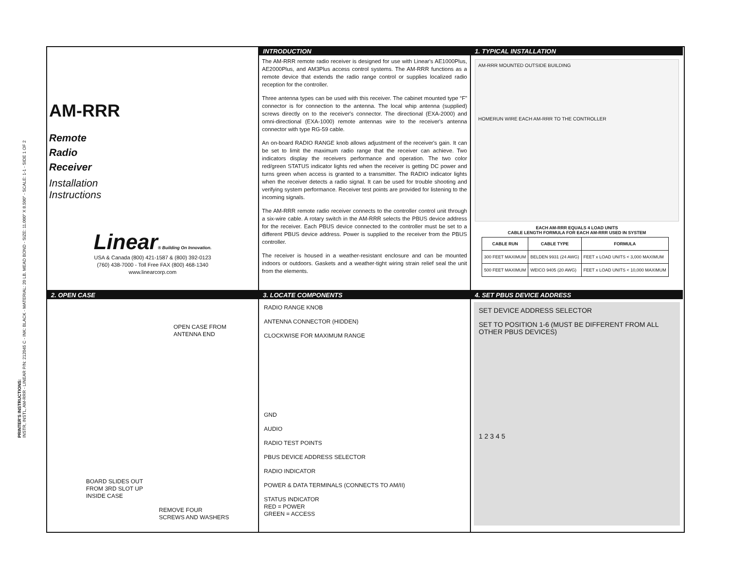PRINTER'S INSTRUCTIONS:
INSTR, INSTL, AM-RRR - LINEAR P/N: 212045 C - INK: BLACK - MATERIAL: 20 LB. MEAD BOND - SIZE: 11.000" X 8.500" - SCALE: 1-1 - SIDE 1 OF 2
AM-RRR
Remote
Radio
Receiver
Installation
Instructions
Linear® Building On Innovation.
USA & Canada (800) 421-1587 & (800) 392-0123
(760) 438-7000 - Toll Free FAX (800) 468-1340
www.linearcorp.com
INTRODUCTION
The AM-RRR remote radio receiver is designed for use with Linear's AE1000Plus, AE2000Plus, and AM3Plus access control systems. The AM-RRR functions as a remote device that extends the radio range control or supplies localized radio reception for the controller.
Three antenna types can be used with this receiver. The cabinet mounted type “F” connector is for connection to the antenna. The local whip antenna (supplied) screws directly on to the receiver's connector. The directional (EXA-2000) and omni-directional (EXA-1000) remote antennas wire to the receiver's antenna connector with type RG-59 cable.
An on-board RADIO RANGE knob allows adjustment of the receiver's gain. It can be set to limit the maximum radio range that the receiver can achieve. Two indicators display the receivers performance and operation. The two color red/green STATUS indicator lights red when the receiver is getting DC power and turns green when access is granted to a transmitter. The RADIO indicator lights when the receiver detects a radio signal. It can be used for trouble shooting and verifying system performance. Receiver test points are provided for listening to the incoming signals.
The AM-RRR remote radio receiver connects to the controller control unit through a six-wire cable. A rotary switch in the AM-RRR selects the PBUS device address for the receiver. Each PBUS device connected to the controller must be set to a different PBUS device address. Power is supplied to the receiver from the PBUS controller.
The receiver is housed in a weather-resistant enclosure and can be mounted indoors or outdoors. Gaskets and a weather-tight wiring strain relief seal the unit from the elements.
1. TYPICAL INSTALLATION
AM-RRR MOUNTED OUTSIDE BUILDING
HOMERUN WIRE EACH AM-RRR TO THE CONTROLLER
EACH AM-RRR EQUALS 4 LOAD UNITS
CABLE LENGTH FORMULA FOR EACH AM-RRR USED IN SYSTEM
| CABLE RUN | CABLE TYPE | FORMULA |
| --- | --- | --- |
| 300 FEET MAXIMUM | BELDEN 9931 (24 AWG) | FEET x LOAD UNITS < 3,000 MAXIMUM |
| 500 FEET MAXIMUM | WEICO 9405 (20 AWG) | FEET x LOAD UNITS < 10,000 MAXIMUM |
2. OPEN CASE
OPEN CASE FROM
ANTENNA END
BOARD SLIDES OUT
FROM 3RD SLOT UP
INSIDE CASE
REMOVE FOUR
SCREWS AND WASHERS
3. LOCATE COMPONENTS
RADIO RANGE KNOB
ANTENNA CONNECTOR (HIDDEN)
CLOCKWISE FOR MAXIMUM RANGE
GND
AUDIO
RADIO TEST POINTS
PBUS DEVICE ADDRESS SELECTOR
RADIO INDICATOR
POWER & DATA TERMINALS (CONNECTS TO AM/II)
STATUS INDICATOR
RED = POWER
GREEN = ACCESS
4. SET PBUS DEVICE ADDRESS
SET DEVICE ADDRESS SELECTOR
SET TO POSITION 1-6 (MUST BE DIFFERENT FROM ALL OTHER PBUS DEVICES)
1 2 3 4 5